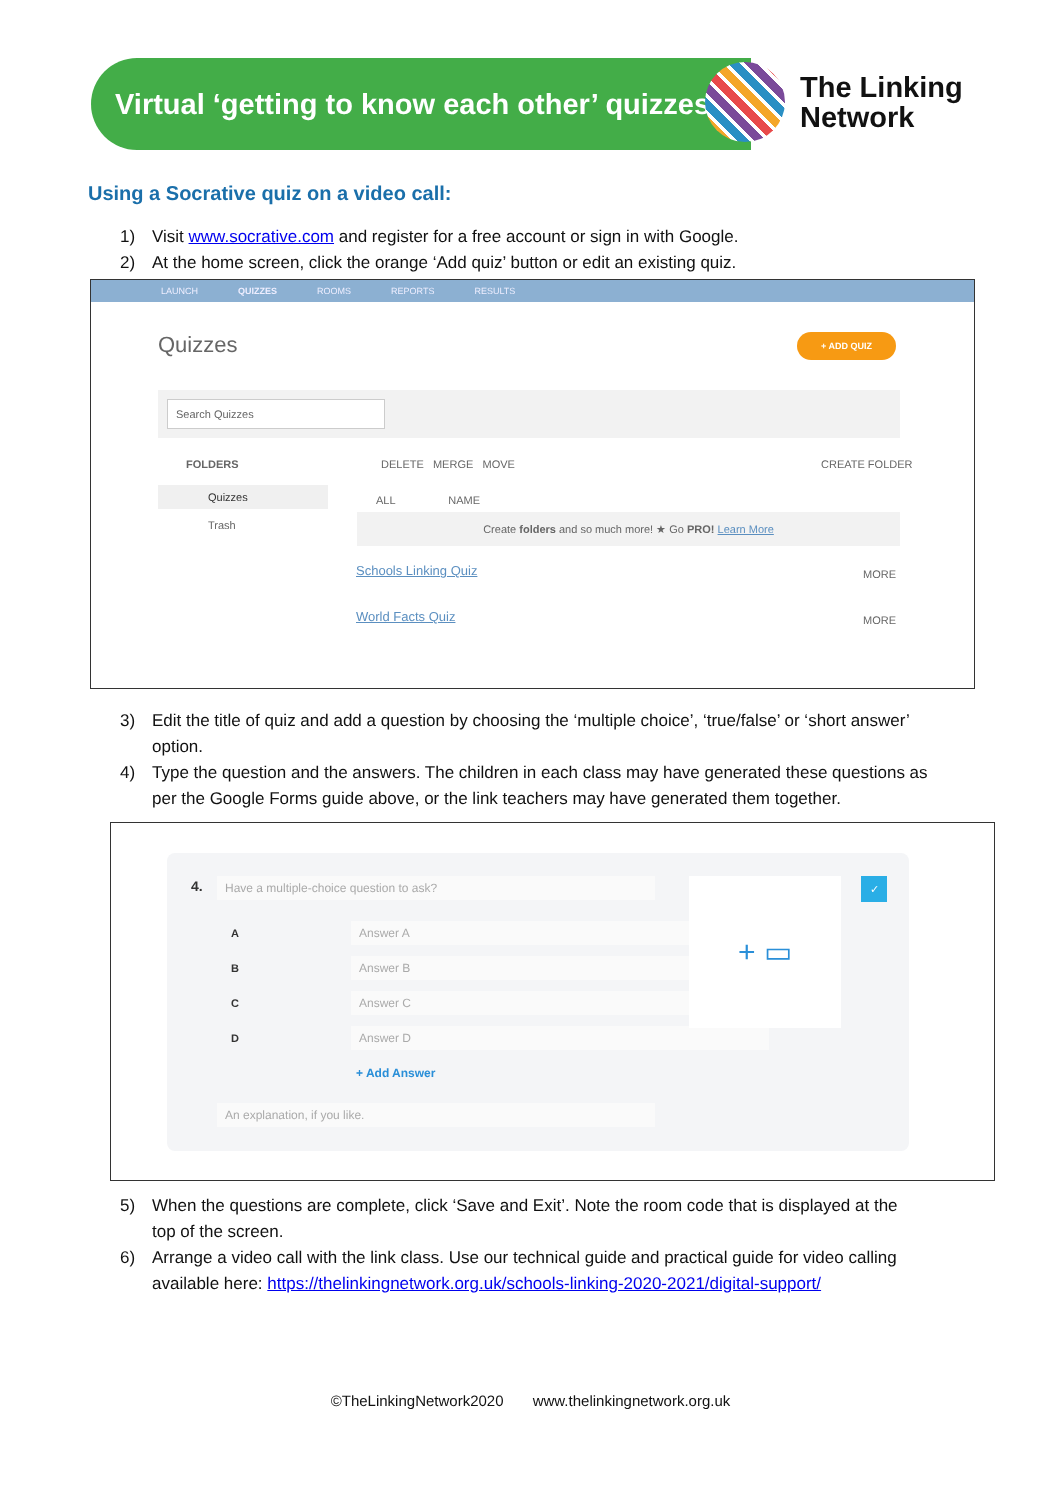Virtual ‘getting to know each other’ quizzes
The Linking
Network
Using a Socrative quiz on a video call:
1) Visit www.socrative.com and register for a free account or sign in with Google.
2) At the home screen, click the orange ‘Add quiz’ button or edit an existing quiz.
LAUNCH QUIZZES ROOMS REPORTS RESULTS
Quizzes + ADD QUIZ
Search Quizzes
FOLDERS
Quizzes
Trash
DELETE MERGE MOVE CREATE FOLDER
ALL NAME
Create folders and so much more! ★ Go PRO! Learn More
Schools Linking Quiz MORE
World Facts Quiz MORE
3) Edit the title of quiz and add a question by choosing the ‘multiple choice’, ‘true/false’ or ‘short answer’
option.
4) Type the question and the answers. The children in each class may have generated these questions as
per the Google Forms guide above, or the link teachers may have generated them together.
4. Have a multiple-choice question to ask?
A Answer A
B Answer B
C Answer C
D Answer D
+ Add Answer
An explanation, if you like.
+ ▭ ✓
5) When the questions are complete, click ‘Save and Exit’. Note the room code that is displayed at the
top of the screen.
6) Arrange a video call with the link class. Use our technical guide and practical guide for video calling
available here: https://thelinkingnetwork.org.uk/schools-linking-2020-2021/digital-support/
©TheLinkingNetwork2020 www.thelinkingnetwork.org.uk